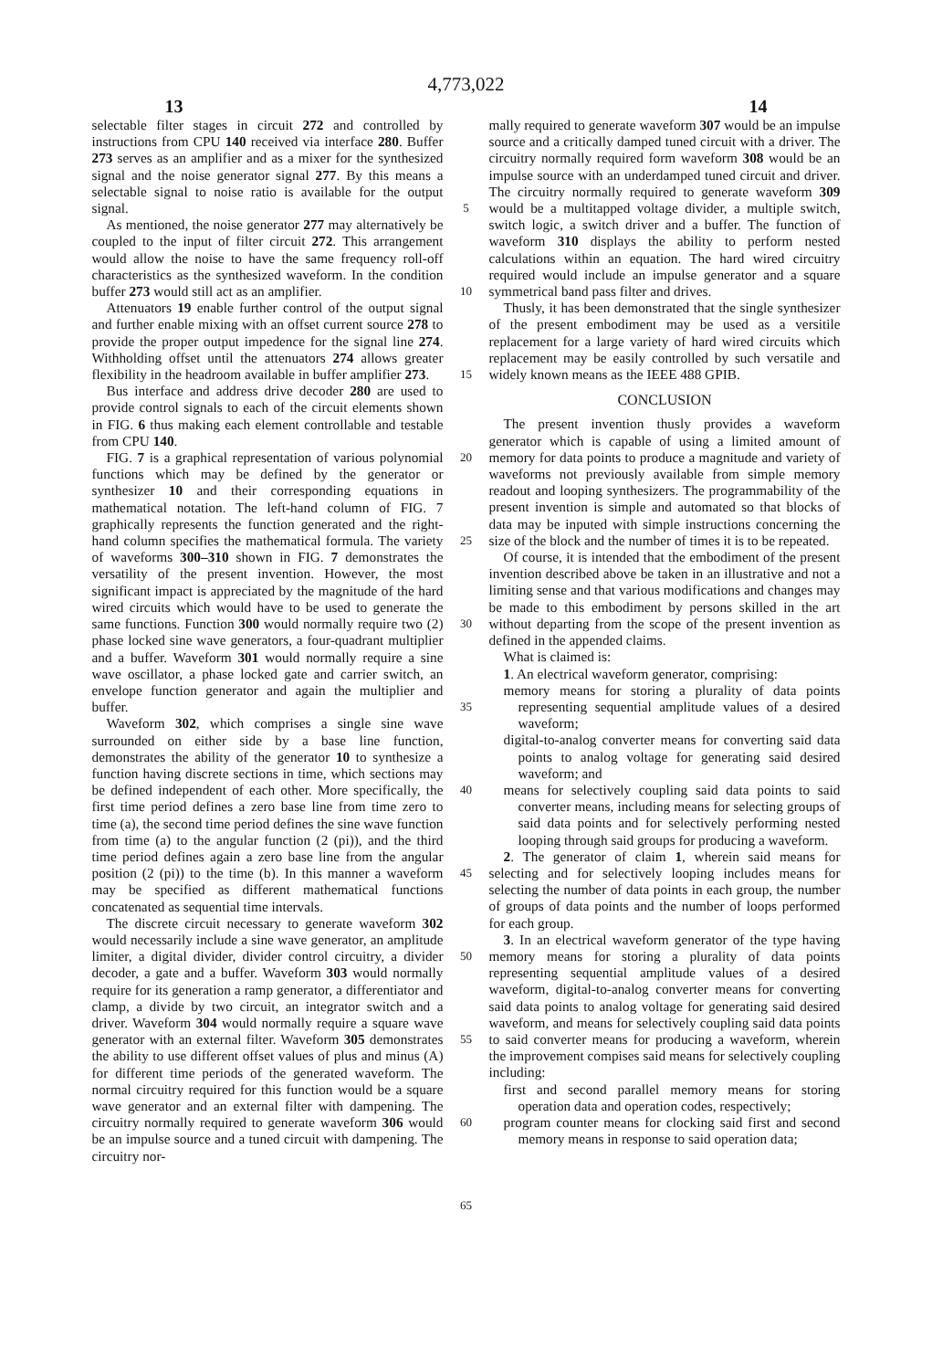4,773,022
13 14
selectable filter stages in circuit 272 and controlled by instructions from CPU 140 received via interface 280. Buffer 273 serves as an amplifier and as a mixer for the synthesized signal and the noise generator signal 277. By this means a selectable signal to noise ratio is available for the output signal.
As mentioned, the noise generator 277 may alternatively be coupled to the input of filter circuit 272. This arrangement would allow the noise to have the same frequency roll-off characteristics as the synthesized waveform. In the condition buffer 273 would still act as an amplifier.
Attenuators 19 enable further control of the output signal and further enable mixing with an offset current source 278 to provide the proper output impedence for the signal line 274. Withholding offset until the attenuators 274 allows greater flexibility in the headroom available in buffer amplifier 273.
Bus interface and address drive decoder 280 are used to provide control signals to each of the circuit elements shown in FIG. 6 thus making each element controllable and testable from CPU 140.
FIG. 7 is a graphical representation of various polynomial functions which may be defined by the generator or synthesizer 10 and their corresponding equations in mathematical notation. The left-hand column of FIG. 7 graphically represents the function generated and the right-hand column specifies the mathematical formula. The variety of waveforms 300–310 shown in FIG. 7 demonstrates the versatility of the present invention. However, the most significant impact is appreciated by the magnitude of the hard wired circuits which would have to be used to generate the same functions. Function 300 would normally require two (2) phase locked sine wave generators, a four-quadrant multiplier and a buffer. Waveform 301 would normally require a sine wave oscillator, a phase locked gate and carrier switch, an envelope function generator and again the multiplier and buffer.
Waveform 302, which comprises a single sine wave surrounded on either side by a base line function, demonstrates the ability of the generator 10 to synthesize a function having discrete sections in time, which sections may be defined independent of each other. More specifically, the first time period defines a zero base line from time zero to time (a), the second time period defines the sine wave function from time (a) to the angular function (2 (pi)), and the third time period defines again a zero base line from the angular position (2 (pi)) to the time (b). In this manner a waveform may be specified as different mathematical functions concatenated as sequential time intervals.
The discrete circuit necessary to generate waveform 302 would necessarily include a sine wave generator, an amplitude limiter, a digital divider, divider control circuitry, a divider decoder, a gate and a buffer. Waveform 303 would normally require for its generation a ramp generator, a differentiator and clamp, a divide by two circuit, an integrator switch and a driver. Waveform 304 would normally require a square wave generator with an external filter. Waveform 305 demonstrates the ability to use different offset values of plus and minus (A) for different time periods of the generated waveform. The normal circuitry required for this function would be a square wave generator and an external filter with dampening. The circuitry normally required to generate waveform 306 would be an impulse source and a tuned circuit with dampening. The circuitry nor-
5
10
15
20
25
30
35
40
45
50
55
60
65
mally required to generate waveform 307 would be an impulse source and a critically damped tuned circuit with a driver. The circuitry normally required form waveform 308 would be an impulse source with an underdamped tuned circuit and driver. The circuitry normally required to generate waveform 309 would be a multitapped voltage divider, a multiple switch, switch logic, a switch driver and a buffer. The function of waveform 310 displays the ability to perform nested calculations within an equation. The hard wired circuitry required would include an impulse generator and a square symmetrical band pass filter and drives.
Thusly, it has been demonstrated that the single synthesizer of the present embodiment may be used as a versitile replacement for a large variety of hard wired circuits which replacement may be easily controlled by such versatile and widely known means as the IEEE 488 GPIB.
CONCLUSION
The present invention thusly provides a waveform generator which is capable of using a limited amount of memory for data points to produce a magnitude and variety of waveforms not previously available from simple memory readout and looping synthesizers. The programmability of the present invention is simple and automated so that blocks of data may be inputed with simple instructions concerning the size of the block and the number of times it is to be repeated.
Of course, it is intended that the embodiment of the present invention described above be taken in an illustrative and not a limiting sense and that various modifications and changes may be made to this embodiment by persons skilled in the art without departing from the scope of the present invention as defined in the appended claims.
What is claimed is:
1. An electrical waveform generator, comprising:
memory means for storing a plurality of data points representing sequential amplitude values of a desired waveform;
digital-to-analog converter means for converting said data points to analog voltage for generating said desired waveform; and
means for selectively coupling said data points to said converter means, including means for selecting groups of said data points and for selectively performing nested looping through said groups for producing a waveform.
2. The generator of claim 1, wherein said means for selecting and for selectively looping includes means for selecting the number of data points in each group, the number of groups of data points and the number of loops performed for each group.
3. In an electrical waveform generator of the type having memory means for storing a plurality of data points representing sequential amplitude values of a desired waveform, digital-to-analog converter means for converting said data points to analog voltage for generating said desired waveform, and means for selectively coupling said data points to said converter means for producing a waveform, wherein the improvement compises said means for selectively coupling including:
first and second parallel memory means for storing operation data and operation codes, respectively;
program counter means for clocking said first and second memory means in response to said operation data;